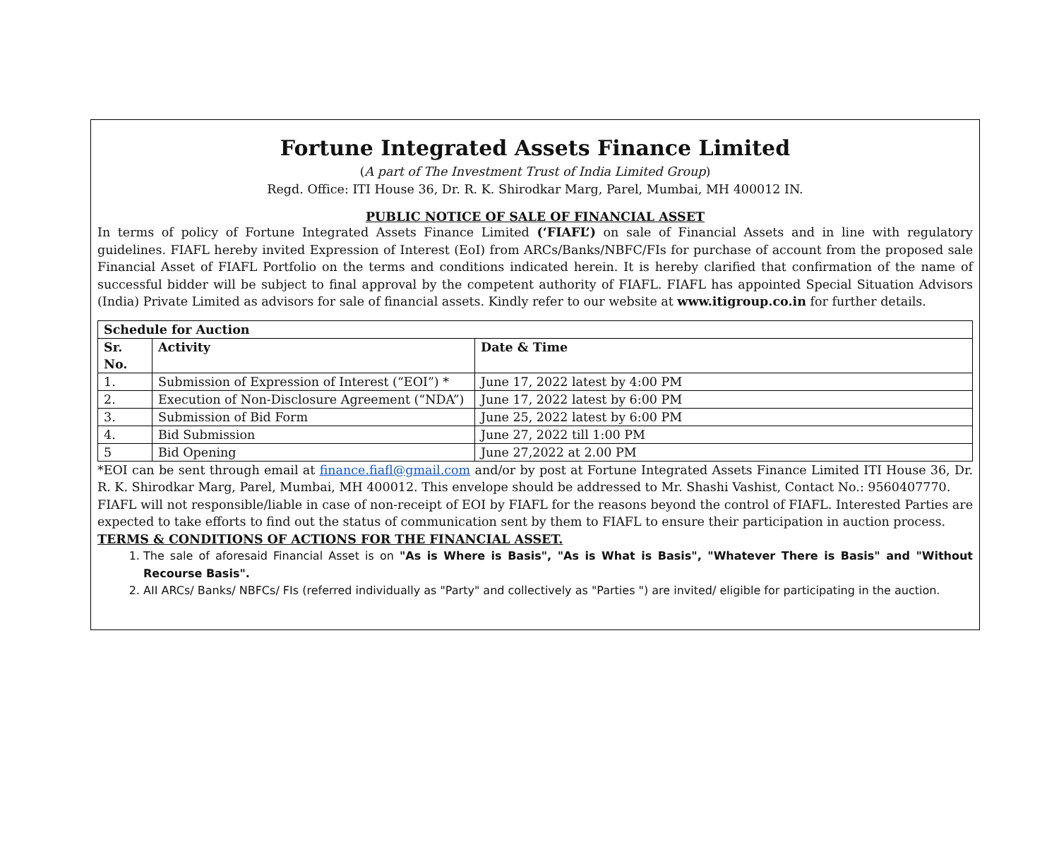Fortune Integrated Assets Finance Limited
(A part of The Investment Trust of India Limited Group)
Regd. Office: ITI House 36, Dr. R. K. Shirodkar Marg, Parel, Mumbai, MH 400012 IN.
PUBLIC NOTICE OF SALE OF FINANCIAL ASSET
In terms of policy of Fortune Integrated Assets Finance Limited (‘FIAFL’) on sale of Financial Assets and in line with regulatory guidelines. FIAFL hereby invited Expression of Interest (EoI) from ARCs/Banks/NBFC/FIs for purchase of account from the proposed sale Financial Asset of FIAFL Portfolio on the terms and conditions indicated herein. It is hereby clarified that confirmation of the name of successful bidder will be subject to final approval by the competent authority of FIAFL. FIAFL has appointed Special Situation Advisors (India) Private Limited as advisors for sale of financial assets. Kindly refer to our website at www.itigroup.co.in for further details.
| Schedule for Auction | | |
| --- | --- | --- |
| Sr. No. | Activity | Date & Time |
| 1. | Submission of Expression of Interest (“EOI”) * | June 17, 2022 latest by 4:00 PM |
| 2. | Execution of Non-Disclosure Agreement (“NDA”) | June 17, 2022 latest by 6:00 PM |
| 3. | Submission of Bid Form | June 25, 2022 latest by 6:00 PM |
| 4. | Bid Submission | June 27, 2022 till 1:00 PM |
| 5 | Bid Opening | June 27,2022 at 2.00 PM |
*EOI can be sent through email at finance.fiafl@gmail.com and/or by post at Fortune Integrated Assets Finance Limited ITI House 36, Dr. R. K. Shirodkar Marg, Parel, Mumbai, MH 400012. This envelope should be addressed to Mr. Shashi Vashist, Contact No.: 9560407770.
FIAFL will not responsible/liable in case of non-receipt of EOI by FIAFL for the reasons beyond the control of FIAFL. Interested Parties are expected to take efforts to find out the status of communication sent by them to FIAFL to ensure their participation in auction process.
TERMS & CONDITIONS OF ACTIONS FOR THE FINANCIAL ASSET.
1. The sale of aforesaid Financial Asset is on "As is Where is Basis", "As is What is Basis", "Whatever There is Basis" and "Without Recourse Basis".
2. AII ARCs/ Banks/ NBFCs/ FIs (referred individually as "Party" and collectively as "Parties ") are invited/ eligible for participating in the auction.